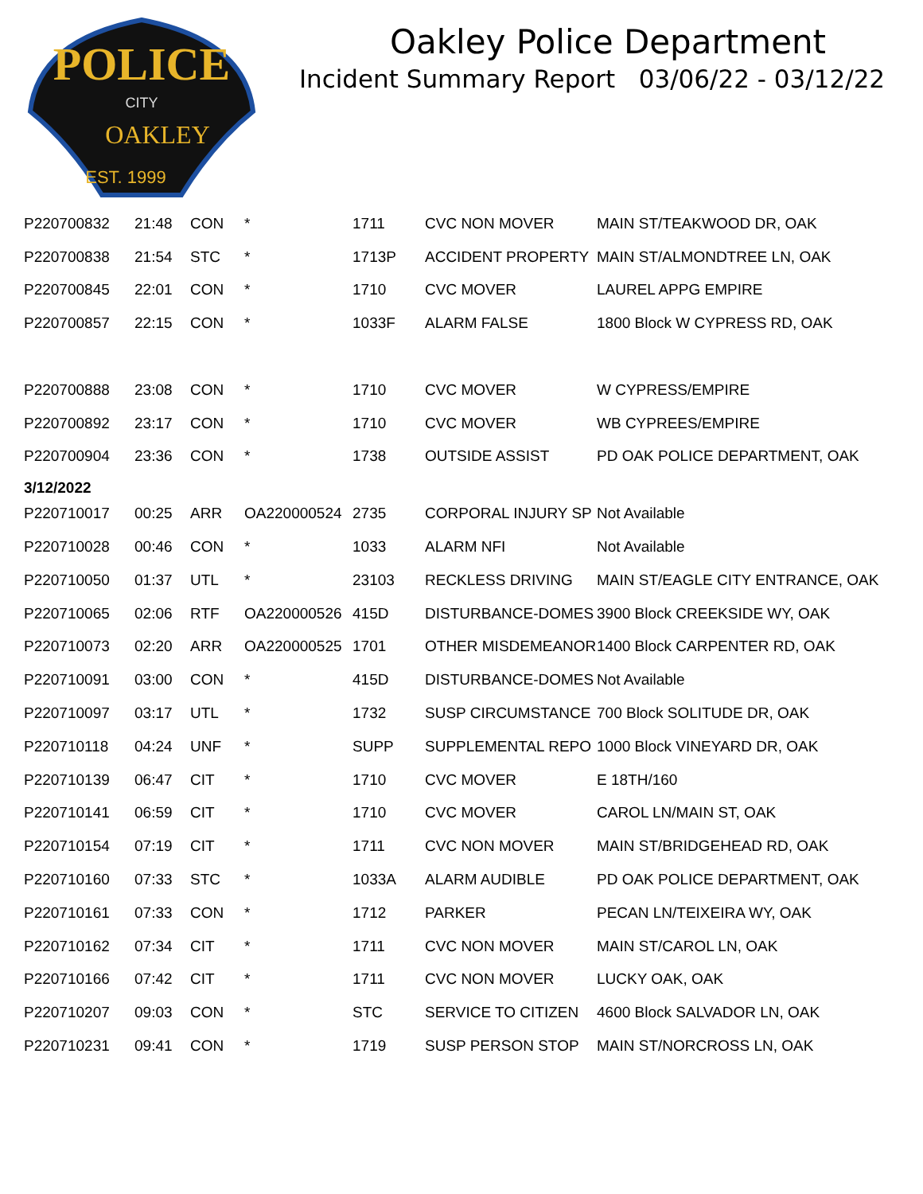POLICE
CITY
OAKLEY
EST. 1999
Oakley Police Department
Incident Summary Report 03/06/22 - 03/12/22
| P220700832 | 21:48 | CON | * | 1711 | CVC NON MOVER | MAIN ST/TEAKWOOD DR, OAK |
| P220700838 | 21:54 | STC | * | 1713P | ACCIDENT PROPERTY | MAIN ST/ALMONDTREE LN, OAK |
| P220700845 | 22:01 | CON | * | 1710 | CVC MOVER | LAUREL APPG EMPIRE |
| P220700857 | 22:15 | CON | * | 1033F | ALARM FALSE | 1800 Block W CYPRESS RD, OAK |
| P220700888 | 23:08 | CON | * | 1710 | CVC MOVER | W CYPRESS/EMPIRE |
| P220700892 | 23:17 | CON | * | 1710 | CVC MOVER | WB CYPREES/EMPIRE |
| P220700904 | 23:36 | CON | * | 1738 | OUTSIDE ASSIST | PD OAK POLICE DEPARTMENT, OAK |
| 3/12/2022 | | | | | | |
| P220710017 | 00:25 | ARR | OA220000524 | 2735 | CORPORAL INJURY SP | Not Available |
| P220710028 | 00:46 | CON | * | 1033 | ALARM NFI | Not Available |
| P220710050 | 01:37 | UTL | * | 23103 | RECKLESS DRIVING | MAIN ST/EAGLE CITY ENTRANCE, OAK |
| P220710065 | 02:06 | RTF | OA220000526 | 415D | DISTURBANCE-DOMES | 3900 Block CREEKSIDE WY, OAK |
| P220710073 | 02:20 | ARR | OA220000525 | 1701 | OTHER MISDEMEANOR | 1400 Block CARPENTER RD, OAK |
| P220710091 | 03:00 | CON | * | 415D | DISTURBANCE-DOMES | Not Available |
| P220710097 | 03:17 | UTL | * | 1732 | SUSP CIRCUMSTANCE | 700 Block SOLITUDE DR, OAK |
| P220710118 | 04:24 | UNF | * | SUPP | SUPPLEMENTAL REPO | 1000 Block VINEYARD DR, OAK |
| P220710139 | 06:47 | CIT | * | 1710 | CVC MOVER | E 18TH/160 |
| P220710141 | 06:59 | CIT | * | 1710 | CVC MOVER | CAROL LN/MAIN ST, OAK |
| P220710154 | 07:19 | CIT | * | 1711 | CVC NON MOVER | MAIN ST/BRIDGEHEAD RD, OAK |
| P220710160 | 07:33 | STC | * | 1033A | ALARM AUDIBLE | PD OAK POLICE DEPARTMENT, OAK |
| P220710161 | 07:33 | CON | * | 1712 | PARKER | PECAN LN/TEIXEIRA WY, OAK |
| P220710162 | 07:34 | CIT | * | 1711 | CVC NON MOVER | MAIN ST/CAROL LN, OAK |
| P220710166 | 07:42 | CIT | * | 1711 | CVC NON MOVER | LUCKY OAK, OAK |
| P220710207 | 09:03 | CON | * | STC | SERVICE TO CITIZEN | 4600 Block SALVADOR LN, OAK |
| P220710231 | 09:41 | CON | * | 1719 | SUSP PERSON STOP | MAIN ST/NORCROSS LN, OAK |